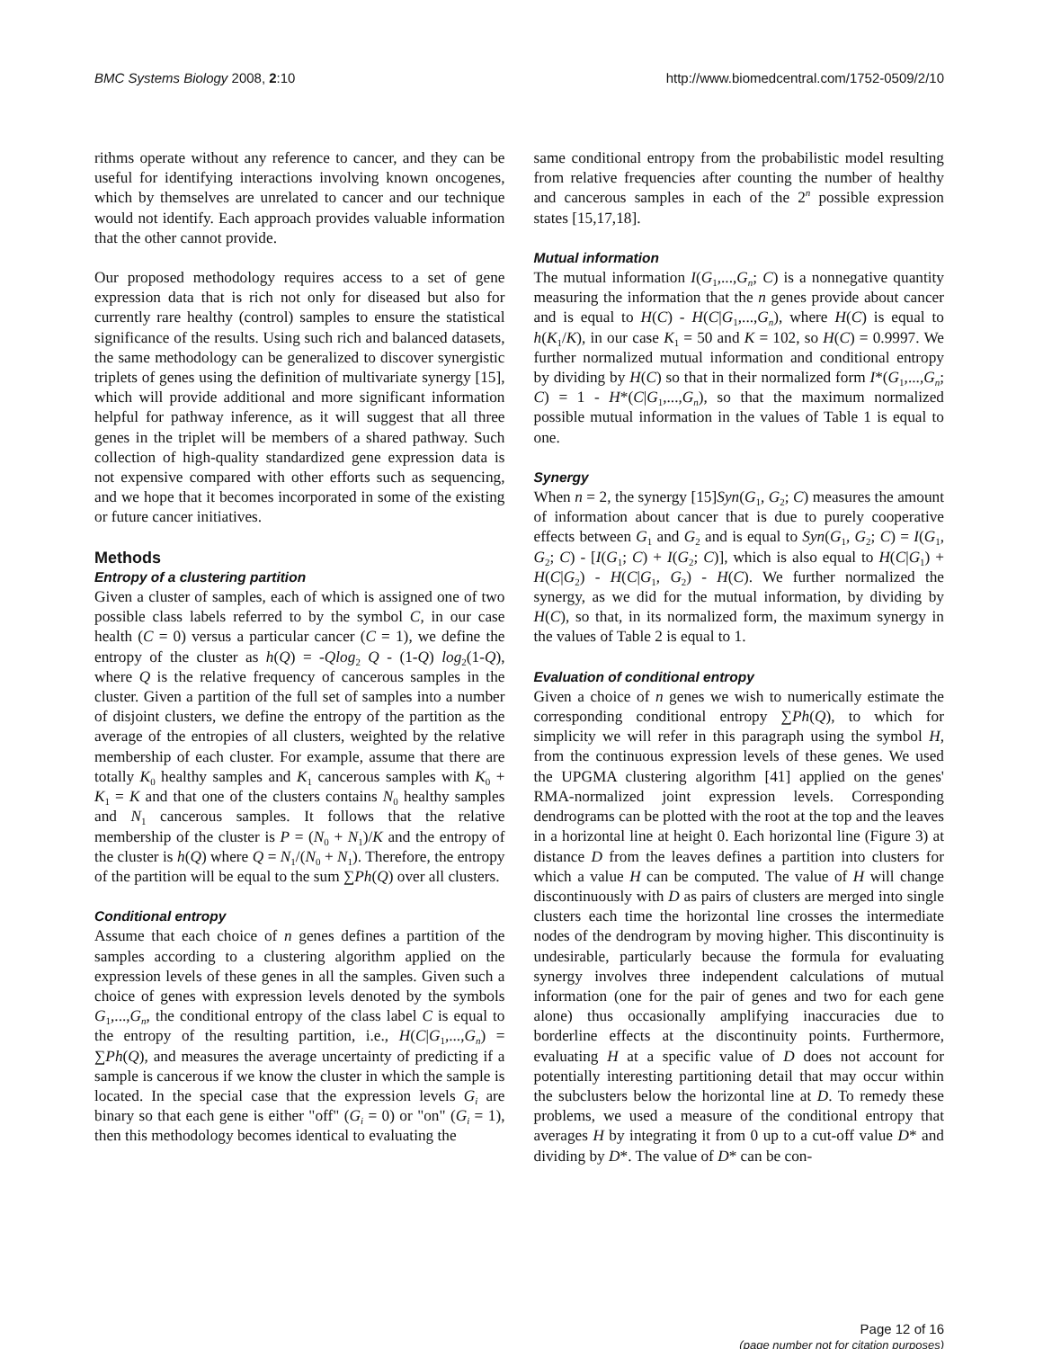BMC Systems Biology 2008, 2:10 http://www.biomedcentral.com/1752-0509/2/10
rithms operate without any reference to cancer, and they can be useful for identifying interactions involving known oncogenes, which by themselves are unrelated to cancer and our technique would not identify. Each approach provides valuable information that the other cannot provide.
Our proposed methodology requires access to a set of gene expression data that is rich not only for diseased but also for currently rare healthy (control) samples to ensure the statistical significance of the results. Using such rich and balanced datasets, the same methodology can be generalized to discover synergistic triplets of genes using the definition of multivariate synergy [15], which will provide additional and more significant information helpful for pathway inference, as it will suggest that all three genes in the triplet will be members of a shared pathway. Such collection of high-quality standardized gene expression data is not expensive compared with other efforts such as sequencing, and we hope that it becomes incorporated in some of the existing or future cancer initiatives.
Methods
Entropy of a clustering partition
Given a cluster of samples, each of which is assigned one of two possible class labels referred to by the symbol C, in our case health (C = 0) versus a particular cancer (C = 1), we define the entropy of the cluster as h(Q) = -Qlog<sub>2</sub> Q - (1-Q) log<sub>2</sub>(1-Q), where Q is the relative frequency of cancerous samples in the cluster. Given a partition of the full set of samples into a number of disjoint clusters, we define the entropy of the partition as the average of the entropies of all clusters, weighted by the relative membership of each cluster. For example, assume that there are totally K<sub>0</sub> healthy samples and K<sub>1</sub> cancerous samples with K<sub>0</sub> + K<sub>1</sub> = K and that one of the clusters contains N<sub>0</sub> healthy samples and N<sub>1</sub> cancerous samples. It follows that the relative membership of the cluster is P = (N<sub>0</sub> + N<sub>1</sub>)/K and the entropy of the cluster is h(Q) where Q = N<sub>1</sub>/(N<sub>0</sub> + N<sub>1</sub>). Therefore, the entropy of the partition will be equal to the sum ∑Ph(Q) over all clusters.
Conditional entropy
Assume that each choice of n genes defines a partition of the samples according to a clustering algorithm applied on the expression levels of these genes in all the samples. Given such a choice of genes with expression levels denoted by the symbols G<sub>1</sub>,...,G<sub>n</sub>, the conditional entropy of the class label C is equal to the entropy of the resulting partition, i.e., H(C|G<sub>1</sub>,...,G<sub>n</sub>) = ∑Ph(Q), and measures the average uncertainty of predicting if a sample is cancerous if we know the cluster in which the sample is located. In the special case that the expression levels G<sub>i</sub> are binary so that each gene is either "off" (G<sub>i</sub> = 0) or "on" (G<sub>i</sub> = 1), then this methodology becomes identical to evaluating the
same conditional entropy from the probabilistic model resulting from relative frequencies after counting the number of healthy and cancerous samples in each of the 2<sup>n</sup> possible expression states [15,17,18].
Mutual information
The mutual information I(G<sub>1</sub>,...,G<sub>n</sub>; C) is a nonnegative quantity measuring the information that the n genes provide about cancer and is equal to H(C) - H(C|G<sub>1</sub>,...,G<sub>n</sub>), where H(C) is equal to h(K<sub>1</sub>/K), in our case K<sub>1</sub> = 50 and K = 102, so H(C) = 0.9997. We further normalized mutual information and conditional entropy by dividing by H(C) so that in their normalized form I*(G<sub>1</sub>,...,G<sub>n</sub>; C) = 1 - H*(C|G<sub>1</sub>,...,G<sub>n</sub>), so that the maximum normalized possible mutual information in the values of Table 1 is equal to one.
Synergy
When n = 2, the synergy [15]Syn(G<sub>1</sub>, G<sub>2</sub>; C) measures the amount of information about cancer that is due to purely cooperative effects between G<sub>1</sub> and G<sub>2</sub> and is equal to Syn(G<sub>1</sub>, G<sub>2</sub>; C) = I(G<sub>1</sub>, G<sub>2</sub>; C) - [I(G<sub>1</sub>; C) + I(G<sub>2</sub>; C)], which is also equal to H(C|G<sub>1</sub>) + H(C|G<sub>2</sub>) - H(C|G<sub>1</sub>, G<sub>2</sub>) - H(C). We further normalized the synergy, as we did for the mutual information, by dividing by H(C), so that, in its normalized form, the maximum synergy in the values of Table 2 is equal to 1.
Evaluation of conditional entropy
Given a choice of n genes we wish to numerically estimate the corresponding conditional entropy ∑Ph(Q), to which for simplicity we will refer in this paragraph using the symbol H, from the continuous expression levels of these genes. We used the UPGMA clustering algorithm [41] applied on the genes' RMA-normalized joint expression levels. Corresponding dendrograms can be plotted with the root at the top and the leaves in a horizontal line at height 0. Each horizontal line (Figure 3) at distance D from the leaves defines a partition into clusters for which a value H can be computed. The value of H will change discontinuously with D as pairs of clusters are merged into single clusters each time the horizontal line crosses the intermediate nodes of the dendrogram by moving higher. This discontinuity is undesirable, particularly because the formula for evaluating synergy involves three independent calculations of mutual information (one for the pair of genes and two for each gene alone) thus occasionally amplifying inaccuracies due to borderline effects at the discontinuity points. Furthermore, evaluating H at a specific value of D does not account for potentially interesting partitioning detail that may occur within the subclusters below the horizontal line at D. To remedy these problems, we used a measure of the conditional entropy that averages H by integrating it from 0 up to a cut-off value D* and dividing by D*. The value of D* can be con-
Page 12 of 16
(page number not for citation purposes)